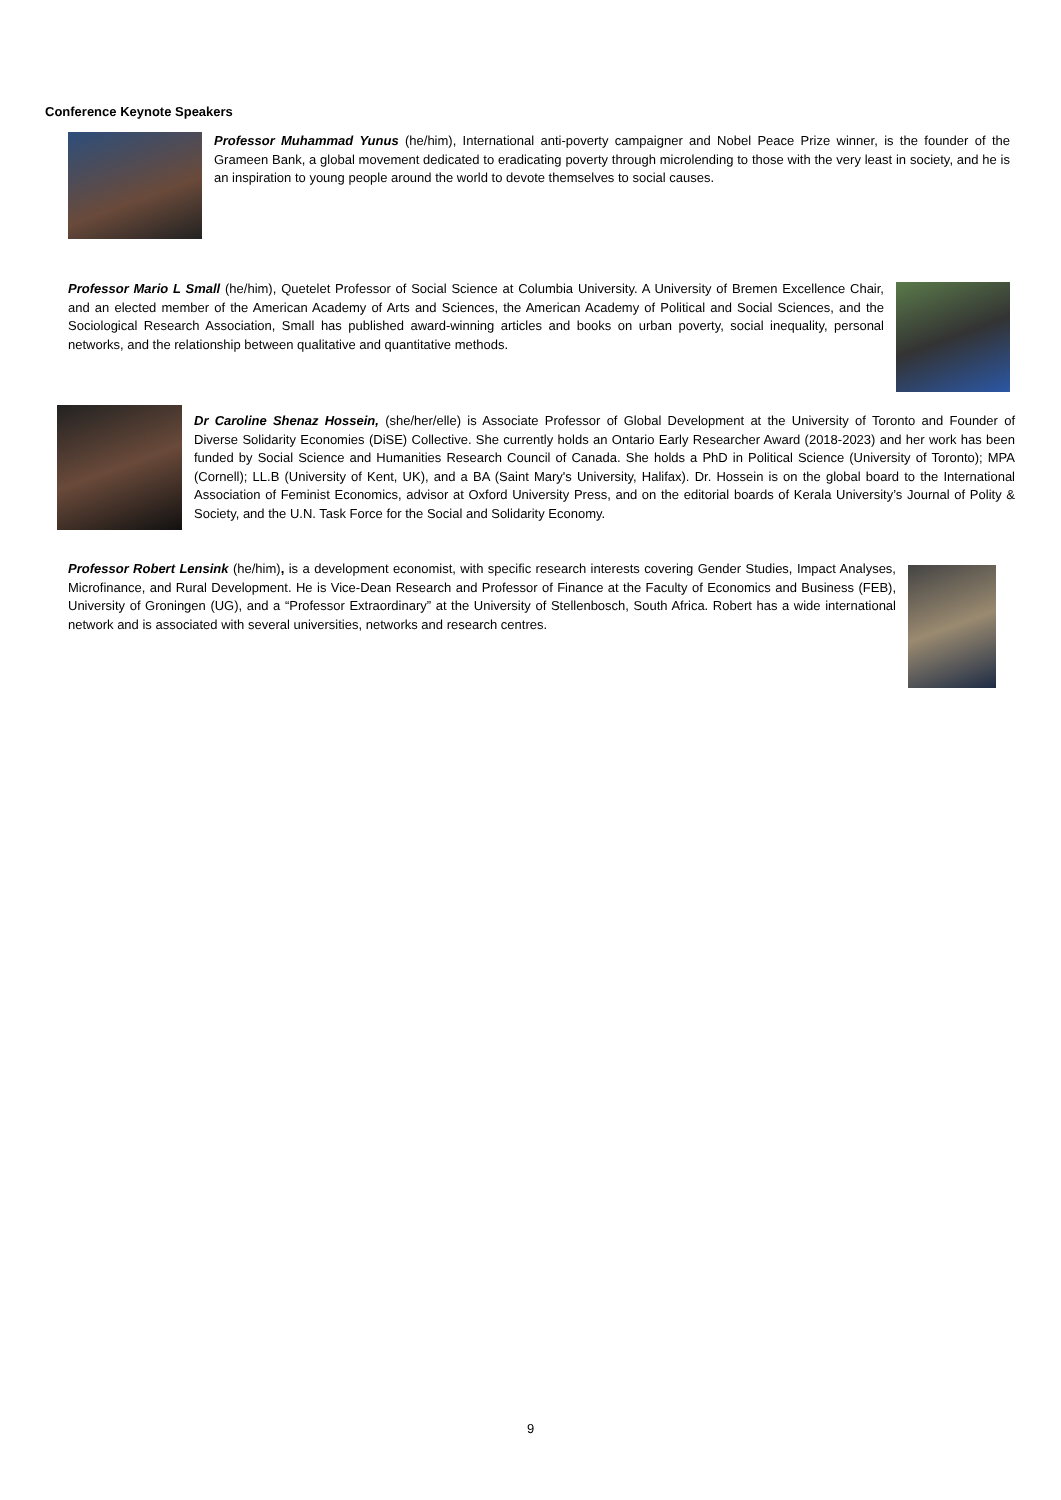Conference Keynote Speakers
Professor Muhammad Yunus (he/him), International anti-poverty campaigner and Nobel Peace Prize winner, is the founder of the Grameen Bank, a global movement dedicated to eradicating poverty through microlending to those with the very least in society, and he is an inspiration to young people around the world to devote themselves to social causes.
Professor Mario L Small (he/him), Quetelet Professor of Social Science at Columbia University. A University of Bremen Excellence Chair, and an elected member of the American Academy of Arts and Sciences, the American Academy of Political and Social Sciences, and the Sociological Research Association, Small has published award-winning articles and books on urban poverty, social inequality, personal networks, and the relationship between qualitative and quantitative methods.
Dr Caroline Shenaz Hossein, (she/her/elle) is Associate Professor of Global Development at the University of Toronto and Founder of Diverse Solidarity Economies (DiSE) Collective. She currently holds an Ontario Early Researcher Award (2018-2023) and her work has been funded by Social Science and Humanities Research Council of Canada. She holds a PhD in Political Science (University of Toronto); MPA (Cornell); LL.B (University of Kent, UK), and a BA (Saint Mary's University, Halifax). Dr. Hossein is on the global board to the International Association of Feminist Economics, advisor at Oxford University Press, and on the editorial boards of Kerala University’s Journal of Polity & Society, and the U.N. Task Force for the Social and Solidarity Economy.
Professor Robert Lensink (he/him), is a development economist, with specific research interests covering Gender Studies, Impact Analyses, Microfinance, and Rural Development. He is Vice-Dean Research and Professor of Finance at the Faculty of Economics and Business (FEB), University of Groningen (UG), and a “Professor Extraordinary” at the University of Stellenbosch, South Africa. Robert has a wide international network and is associated with several universities, networks and research centres.
9